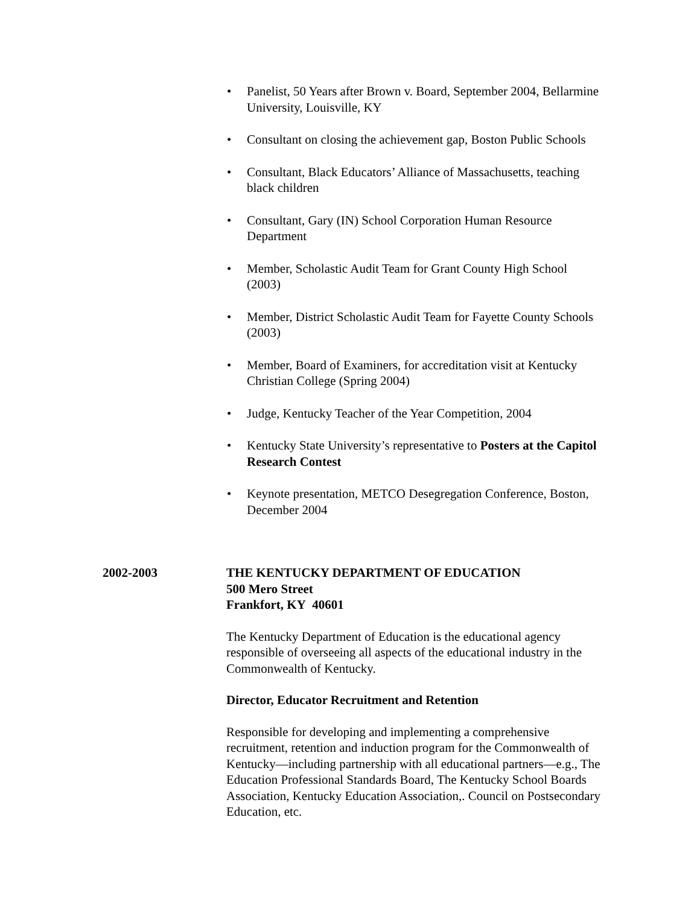• Panelist, 50 Years after Brown v. Board, September 2004, Bellarmine University, Louisville, KY
• Consultant on closing the achievement gap, Boston Public Schools
• Consultant, Black Educators’ Alliance of Massachusetts, teaching black children
• Consultant, Gary (IN) School Corporation Human Resource Department
• Member, Scholastic Audit Team for Grant County High School (2003)
• Member, District Scholastic Audit Team for Fayette County Schools (2003)
• Member, Board of Examiners, for accreditation visit at Kentucky Christian College (Spring 2004)
• Judge, Kentucky Teacher of the Year Competition, 2004
• Kentucky State University’s representative to Posters at the Capitol Research Contest
• Keynote presentation, METCO Desegregation Conference, Boston, December 2004
2002-2003 THE KENTUCKY DEPARTMENT OF EDUCATION
500 Mero Street
Frankfort, KY 40601
The Kentucky Department of Education is the educational agency responsible of overseeing all aspects of the educational industry in the Commonwealth of Kentucky.
Director, Educator Recruitment and Retention
Responsible for developing and implementing a comprehensive recruitment, retention and induction program for the Commonwealth of Kentucky—including partnership with all educational partners—e.g., The Education Professional Standards Board, The Kentucky School Boards Association, Kentucky Education Association,. Council on Postsecondary Education, etc.